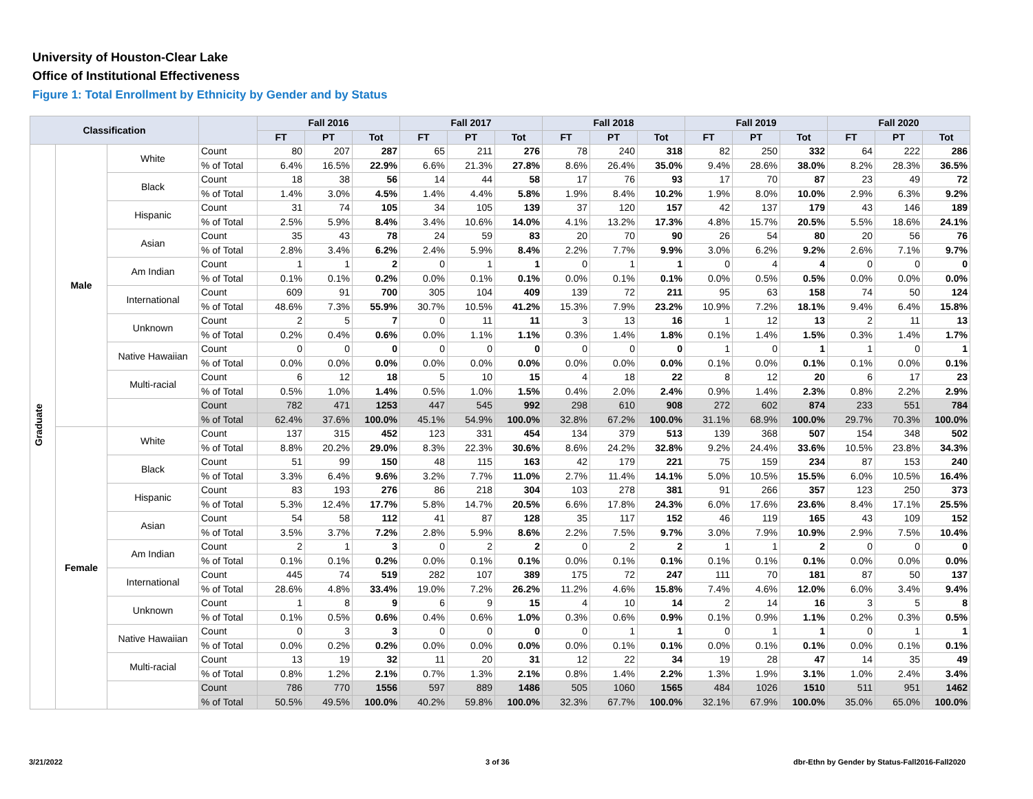University of Houston-Clear Lake
Office of Institutional Effectiveness
Figure 1: Total Enrollment by Ethnicity by Gender and by Status
| Classification | | | | Fall 2016 | | | Fall 2017 | | | Fall 2018 | | | Fall 2019 | | | Fall 2020 | | |
| --- | --- | --- | --- | --- | --- | --- | --- | --- | --- | --- | --- | --- | --- | --- | --- | --- | --- | --- |
| | | | | FT | PT | Tot | FT | PT | Tot | FT | PT | Tot | FT | PT | Tot | FT | PT | Tot |
| Graduate | Male | White | Count | 80 | 207 | 287 | 65 | 211 | 276 | 78 | 240 | 318 | 82 | 250 | 332 | 64 | 222 | 286 |
| | | | % of Total | 6.4% | 16.5% | 22.9% | 6.6% | 21.3% | 27.8% | 8.6% | 26.4% | 35.0% | 9.4% | 28.6% | 38.0% | 8.2% | 28.3% | 36.5% |
| | | Black | Count | 18 | 38 | 56 | 14 | 44 | 58 | 17 | 76 | 93 | 17 | 70 | 87 | 23 | 49 | 72 |
| | | | % of Total | 1.4% | 3.0% | 4.5% | 1.4% | 4.4% | 5.8% | 1.9% | 8.4% | 10.2% | 1.9% | 8.0% | 10.0% | 2.9% | 6.3% | 9.2% |
| | | Hispanic | Count | 31 | 74 | 105 | 34 | 105 | 139 | 37 | 120 | 157 | 42 | 137 | 179 | 43 | 146 | 189 |
| | | | % of Total | 2.5% | 5.9% | 8.4% | 3.4% | 10.6% | 14.0% | 4.1% | 13.2% | 17.3% | 4.8% | 15.7% | 20.5% | 5.5% | 18.6% | 24.1% |
| | | Asian | Count | 35 | 43 | 78 | 24 | 59 | 83 | 20 | 70 | 90 | 26 | 54 | 80 | 20 | 56 | 76 |
| | | | % of Total | 2.8% | 3.4% | 6.2% | 2.4% | 5.9% | 8.4% | 2.2% | 7.7% | 9.9% | 3.0% | 6.2% | 9.2% | 2.6% | 7.1% | 9.7% |
| | | Am Indian | Count | 1 | 1 | 2 | 0 | 1 | 1 | 0 | 1 | 1 | 0 | 4 | 4 | 0 | 0 | 0 |
| | | | % of Total | 0.1% | 0.1% | 0.2% | 0.0% | 0.1% | 0.1% | 0.0% | 0.1% | 0.1% | 0.0% | 0.5% | 0.5% | 0.0% | 0.0% | 0.0% |
| | | International | Count | 609 | 91 | 700 | 305 | 104 | 409 | 139 | 72 | 211 | 95 | 63 | 158 | 74 | 50 | 124 |
| | | | % of Total | 48.6% | 7.3% | 55.9% | 30.7% | 10.5% | 41.2% | 15.3% | 7.9% | 23.2% | 10.9% | 7.2% | 18.1% | 9.4% | 6.4% | 15.8% |
| | | Unknown | Count | 2 | 5 | 7 | 0 | 11 | 11 | 3 | 13 | 16 | 1 | 12 | 13 | 2 | 11 | 13 |
| | | | % of Total | 0.2% | 0.4% | 0.6% | 0.0% | 1.1% | 1.1% | 0.3% | 1.4% | 1.8% | 0.1% | 1.4% | 1.5% | 0.3% | 1.4% | 1.7% |
| | | Native Hawaiian | Count | 0 | 0 | 0 | 0 | 0 | 0 | 0 | 0 | 0 | 1 | 0 | 1 | 1 | 0 | 1 |
| | | | % of Total | 0.0% | 0.0% | 0.0% | 0.0% | 0.0% | 0.0% | 0.0% | 0.0% | 0.0% | 0.1% | 0.0% | 0.1% | 0.1% | 0.0% | 0.1% |
| | | Multi-racial | Count | 6 | 12 | 18 | 5 | 10 | 15 | 4 | 18 | 22 | 8 | 12 | 20 | 6 | 17 | 23 |
| | | | % of Total | 0.5% | 1.0% | 1.4% | 0.5% | 1.0% | 1.5% | 0.4% | 2.0% | 2.4% | 0.9% | 1.4% | 2.3% | 0.8% | 2.2% | 2.9% |
| | | | Count | 782 | 471 | 1253 | 447 | 545 | 992 | 298 | 610 | 908 | 272 | 602 | 874 | 233 | 551 | 784 |
| | | | % of Total | 62.4% | 37.6% | 100.0% | 45.1% | 54.9% | 100.0% | 32.8% | 67.2% | 100.0% | 31.1% | 68.9% | 100.0% | 29.7% | 70.3% | 100.0% |
| | Female | White | Count | 137 | 315 | 452 | 123 | 331 | 454 | 134 | 379 | 513 | 139 | 368 | 507 | 154 | 348 | 502 |
| | | | % of Total | 8.8% | 20.2% | 29.0% | 8.3% | 22.3% | 30.6% | 8.6% | 24.2% | 32.8% | 9.2% | 24.4% | 33.6% | 10.5% | 23.8% | 34.3% |
| | | Black | Count | 51 | 99 | 150 | 48 | 115 | 163 | 42 | 179 | 221 | 75 | 159 | 234 | 87 | 153 | 240 |
| | | | % of Total | 3.3% | 6.4% | 9.6% | 3.2% | 7.7% | 11.0% | 2.7% | 11.4% | 14.1% | 5.0% | 10.5% | 15.5% | 6.0% | 10.5% | 16.4% |
| | | Hispanic | Count | 83 | 193 | 276 | 86 | 218 | 304 | 103 | 278 | 381 | 91 | 266 | 357 | 123 | 250 | 373 |
| | | | % of Total | 5.3% | 12.4% | 17.7% | 5.8% | 14.7% | 20.5% | 6.6% | 17.8% | 24.3% | 6.0% | 17.6% | 23.6% | 8.4% | 17.1% | 25.5% |
| | | Asian | Count | 54 | 58 | 112 | 41 | 87 | 128 | 35 | 117 | 152 | 46 | 119 | 165 | 43 | 109 | 152 |
| | | | % of Total | 3.5% | 3.7% | 7.2% | 2.8% | 5.9% | 8.6% | 2.2% | 7.5% | 9.7% | 3.0% | 7.9% | 10.9% | 2.9% | 7.5% | 10.4% |
| | | Am Indian | Count | 2 | 1 | 3 | 0 | 2 | 2 | 0 | 2 | 2 | 1 | 1 | 2 | 0 | 0 | 0 |
| | | | % of Total | 0.1% | 0.1% | 0.2% | 0.0% | 0.1% | 0.1% | 0.0% | 0.1% | 0.1% | 0.1% | 0.1% | 0.1% | 0.0% | 0.0% | 0.0% |
| | | International | Count | 445 | 74 | 519 | 282 | 107 | 389 | 175 | 72 | 247 | 111 | 70 | 181 | 87 | 50 | 137 |
| | | | % of Total | 28.6% | 4.8% | 33.4% | 19.0% | 7.2% | 26.2% | 11.2% | 4.6% | 15.8% | 7.4% | 4.6% | 12.0% | 6.0% | 3.4% | 9.4% |
| | | Unknown | Count | 1 | 8 | 9 | 6 | 9 | 15 | 4 | 10 | 14 | 2 | 14 | 16 | 3 | 5 | 8 |
| | | | % of Total | 0.1% | 0.5% | 0.6% | 0.4% | 0.6% | 1.0% | 0.3% | 0.6% | 0.9% | 0.1% | 0.9% | 1.1% | 0.2% | 0.3% | 0.5% |
| | | Native Hawaiian | Count | 0 | 3 | 3 | 0 | 0 | 0 | 0 | 1 | 1 | 0 | 1 | 1 | 0 | 1 | 1 |
| | | | % of Total | 0.0% | 0.2% | 0.2% | 0.0% | 0.0% | 0.0% | 0.0% | 0.1% | 0.1% | 0.0% | 0.1% | 0.1% | 0.0% | 0.1% | 0.1% |
| | | Multi-racial | Count | 13 | 19 | 32 | 11 | 20 | 31 | 12 | 22 | 34 | 19 | 28 | 47 | 14 | 35 | 49 |
| | | | % of Total | 0.8% | 1.2% | 2.1% | 0.7% | 1.3% | 2.1% | 0.8% | 1.4% | 2.2% | 1.3% | 1.9% | 3.1% | 1.0% | 2.4% | 3.4% |
| | | | Count | 786 | 770 | 1556 | 597 | 889 | 1486 | 505 | 1060 | 1565 | 484 | 1026 | 1510 | 511 | 951 | 1462 |
| | | | % of Total | 50.5% | 49.5% | 100.0% | 40.2% | 59.8% | 100.0% | 32.3% | 67.7% | 100.0% | 32.1% | 67.9% | 100.0% | 35.0% | 65.0% | 100.0% |
3/21/2022 3 of 36
dbr-Ethn by Gender by Status-Fall2016-Fall2020